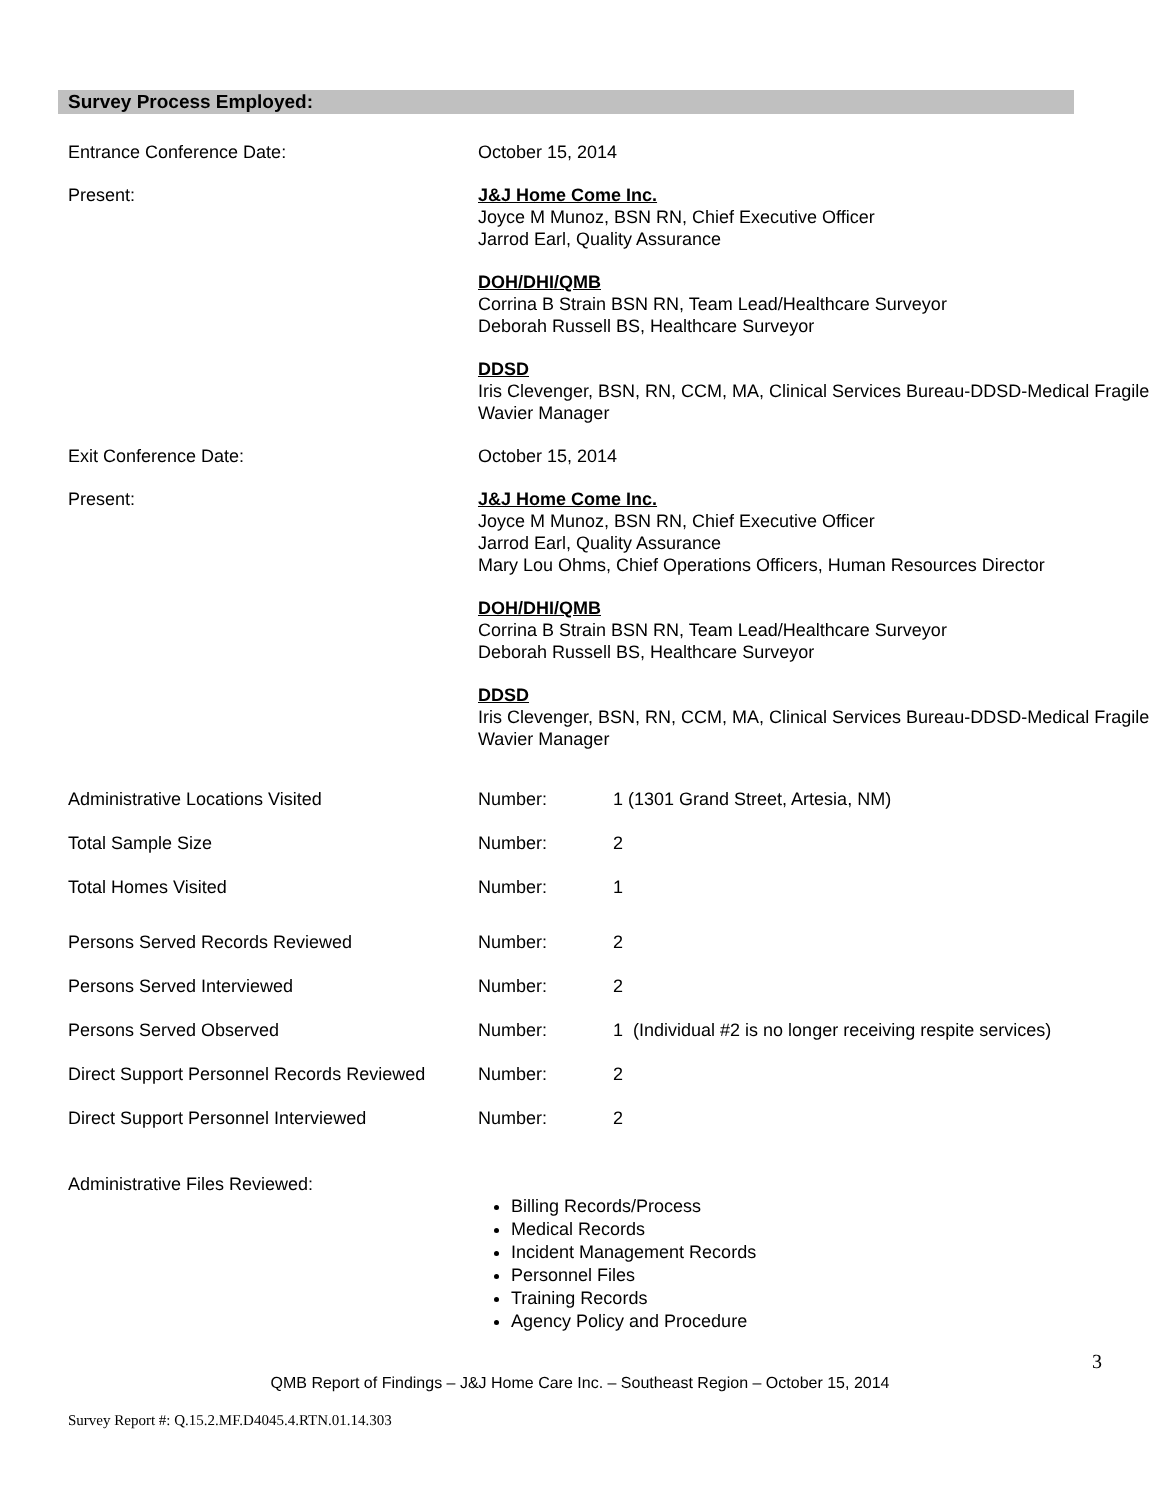Survey Process Employed:
Entrance Conference Date: October 15, 2014
Present: J&J Home Come Inc.
Joyce M Munoz, BSN RN, Chief Executive Officer
Jarrod Earl, Quality Assurance
DOH/DHI/QMB
Corrina B Strain BSN RN, Team Lead/Healthcare Surveyor
Deborah Russell BS, Healthcare Surveyor
DDSD
Iris Clevenger, BSN, RN, CCM, MA, Clinical Services Bureau-DDSD-Medical Fragile Wavier Manager
Exit Conference Date: October 15, 2014
Present: J&J Home Come Inc.
Joyce M Munoz, BSN RN, Chief Executive Officer
Jarrod Earl, Quality Assurance
Mary Lou Ohms, Chief Operations Officers, Human Resources Director
DOH/DHI/QMB
Corrina B Strain BSN RN, Team Lead/Healthcare Surveyor
Deborah Russell BS, Healthcare Surveyor
DDSD
Iris Clevenger, BSN, RN, CCM, MA, Clinical Services Bureau-DDSD-Medical Fragile Wavier Manager
| Administrative Locations Visited | Number: | 1 (1301 Grand Street, Artesia, NM) |
| Total Sample Size | Number: | 2 |
| Total Homes Visited | Number: | 1 |
| Persons Served Records Reviewed | Number: | 2 |
| Persons Served Interviewed | Number: | 2 |
| Persons Served Observed | Number: | 1 (Individual #2 is no longer receiving respite services) |
| Direct Support Personnel Records Reviewed | Number: | 2 |
| Direct Support Personnel Interviewed | Number: | 2 |
Administrative Files Reviewed:
Billing Records/Process
Medical Records
Incident Management Records
Personnel Files
Training Records
Agency Policy and Procedure
3
QMB Report of Findings – J&J Home Care Inc. – Southeast Region – October 15, 2014
Survey Report #: Q.15.2.MF.D4045.4.RTN.01.14.303